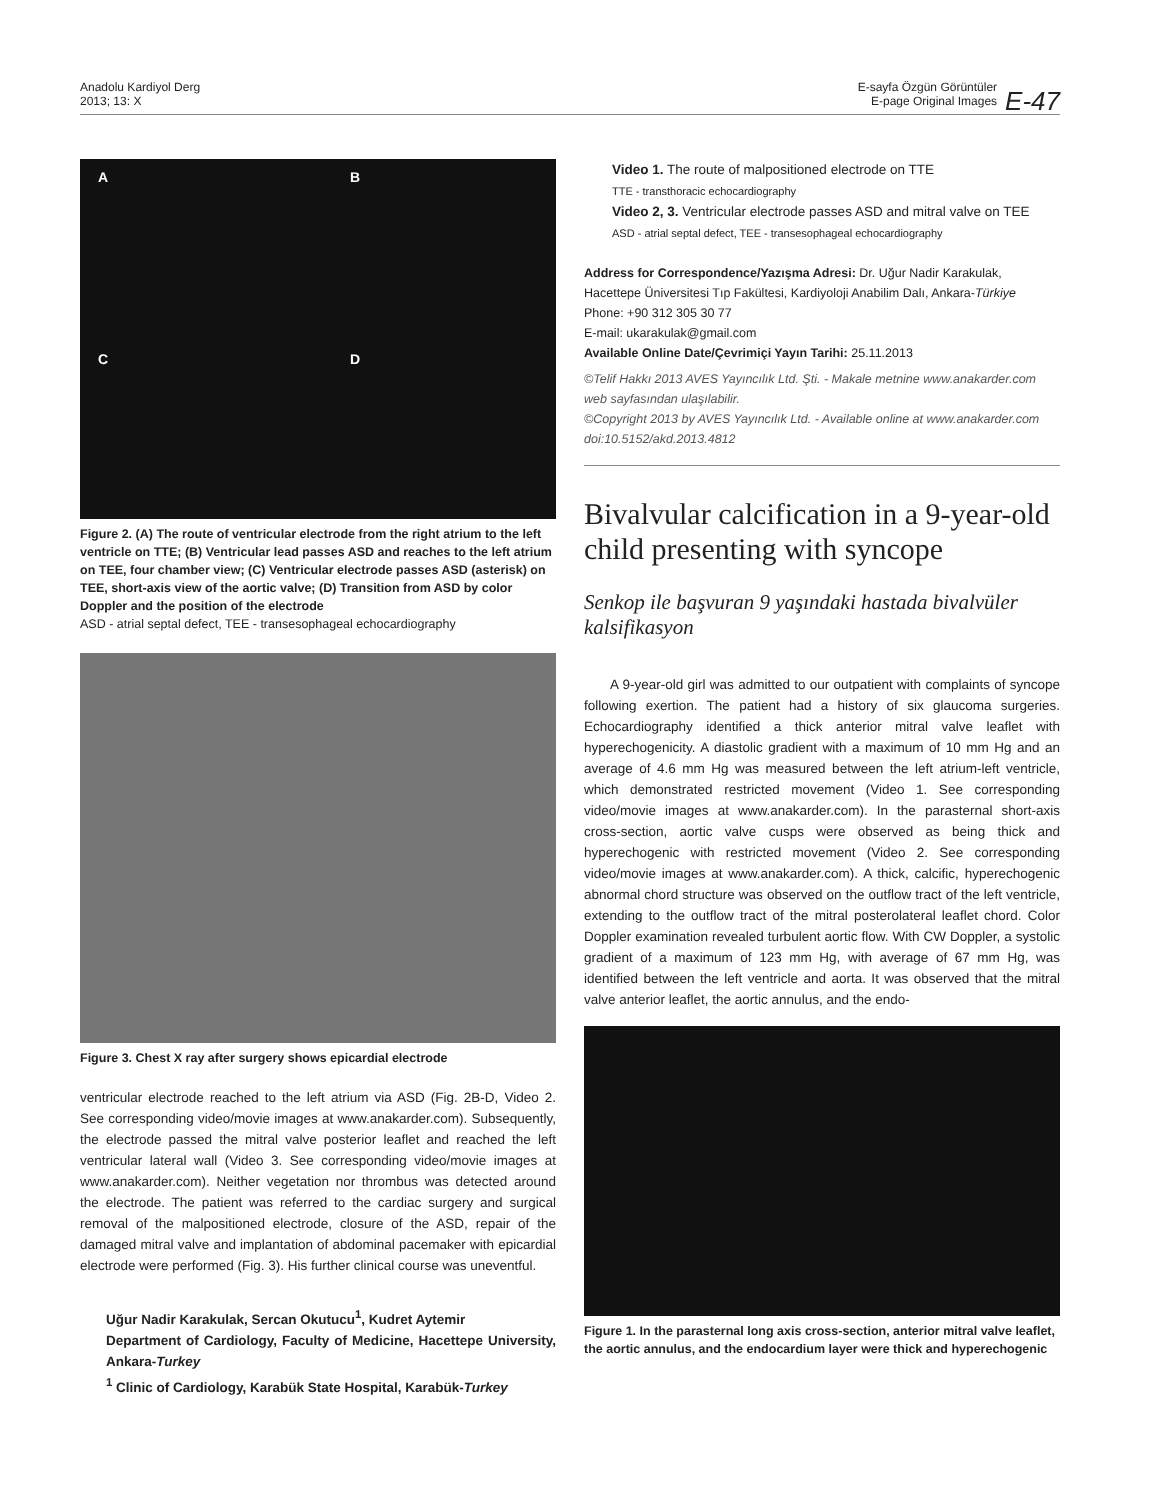Anadolu Kardiyol Derg
2013; 13: X
E-sayfa Özgün Görüntüler
E-page Original Images
E-47
A B
C D
Figure 2. (A) The route of ventricular electrode from the right atrium to the left ventricle on TTE; (B) Ventricular lead passes ASD and reaches to the left atrium on TEE, four chamber view; (C) Ventricular electrode passes ASD (asterisk) on TEE, short-axis view of the aortic valve; (D) Transition from ASD by color Doppler and the position of the electrode
ASD - atrial septal defect, TEE - transesophageal echocardiography
Figure 3. Chest X ray after surgery shows epicardial electrode
ventricular electrode reached to the left atrium via ASD (Fig. 2B-D, Video 2. See corresponding video/movie images at www.anakarder.com). Subsequently, the electrode passed the mitral valve posterior leaflet and reached the left ventricular lateral wall (Video 3. See corresponding video/movie images at www.anakarder.com). Neither vegetation nor thrombus was detected around the electrode. The patient was referred to the cardiac surgery and surgical removal of the malpositioned electrode, closure of the ASD, repair of the damaged mitral valve and implantation of abdominal pacemaker with epicardial electrode were performed (Fig. 3). His further clinical course was uneventful.
Uğur Nadir Karakulak, Sercan Okutucu<sup>1</sup>, Kudret Aytemir
Department of Cardiology, Faculty of Medicine, Hacettepe University, Ankara-Turkey
<sup>1</sup> Clinic of Cardiology, Karabük State Hospital, Karabük-Turkey
Video 1. The route of malpositioned electrode on TTE
TTE - transthoracic echocardiography
Video 2, 3. Ventricular electrode passes ASD and mitral valve on TEE
ASD - atrial septal defect, TEE - transesophageal echocardiography
Address for Correspondence/Yazışma Adresi: Dr. Uğur Nadir Karakulak, Hacettepe Üniversitesi Tıp Fakültesi, Kardiyoloji Anabilim Dalı, Ankara-Türkiye
Phone: +90 312 305 30 77
E-mail: ukarakulak@gmail.com
Available Online Date/Çevrimiçi Yayın Tarihi: 25.11.2013
©Telif Hakkı 2013 AVES Yayıncılık Ltd. Şti. - Makale metnine www.anakarder.com web sayfasından ulaşılabilir.
©Copyright 2013 by AVES Yayıncılık Ltd. - Available online at www.anakarder.com
doi:10.5152/akd.2013.4812
Bivalvular calcification in a 9-year-old child presenting with syncope
Senkop ile başvuran 9 yaşındaki hastada bivalvüler kalsifikasyon
A 9-year-old girl was admitted to our outpatient with complaints of syncope following exertion. The patient had a history of six glaucoma surgeries. Echocardiography identified a thick anterior mitral valve leaflet with hyperechogenicity. A diastolic gradient with a maximum of 10 mm Hg and an average of 4.6 mm Hg was measured between the left atrium-left ventricle, which demonstrated restricted movement (Video 1. See corresponding video/movie images at www.anakarder.com). In the parasternal short-axis cross-section, aortic valve cusps were observed as being thick and hyperechogenic with restricted movement (Video 2. See corresponding video/movie images at www.anakarder.com). A thick, calcific, hyperechogenic abnormal chord structure was observed on the outflow tract of the left ventricle, extending to the outflow tract of the mitral posterolateral leaflet chord. Color Doppler examination revealed turbulent aortic flow. With CW Doppler, a systolic gradient of a maximum of 123 mm Hg, with average of 67 mm Hg, was identified between the left ventricle and aorta. It was observed that the mitral valve anterior leaflet, the aortic annulus, and the endo-
Figure 1. In the parasternal long axis cross-section, anterior mitral valve leaflet, the aortic annulus, and the endocardium layer were thick and hyperechogenic